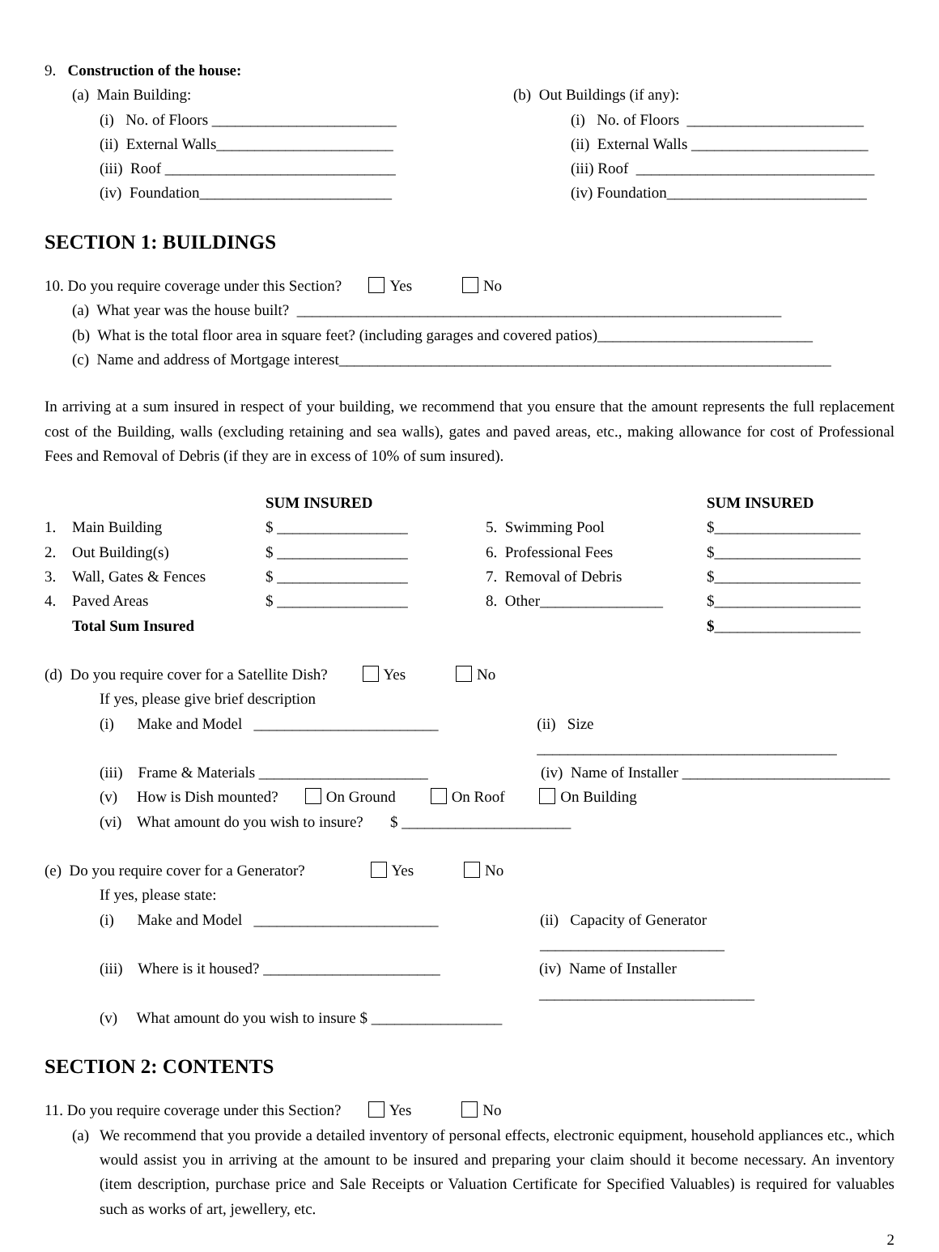9. Construction of the house:
(a) Main Building: (b) Out Buildings (if any):
(i) No. of Floors ________________________ (i) No. of Floors _______________________
(ii) External Walls_______________________ (ii) External Walls _______________________
(iii) Roof ______________________________ (iii) Roof _______________________________
(iv) Foundation_________________________ (iv) Foundation__________________________
SECTION 1: BUILDINGS
10. Do you require coverage under this Section? Yes No
(a) What year was the house built? _______________________________________________________________
(b) What is the total floor area in square feet? (including garages and covered patios)____________________________
(c) Name and address of Mortgage interest________________________________________________________________
In arriving at a sum insured in respect of your building, we recommend that you ensure that the amount represents the full replacement cost of the Building, walls (excluding retaining and sea walls), gates and paved areas, etc., making allowance for cost of Professional Fees and Removal of Debris (if they are in excess of 10% of sum insured).
| | | SUM INSURED | | SUM INSURED |
| 1. | Main Building | $ _________________ | 5. Swimming Pool | $___________________ |
| 2. | Out Building(s) | $ _________________ | 6. Professional Fees | $___________________ |
| 3. | Wall, Gates & Fences | $ _________________ | 7. Removal of Debris | $___________________ |
| 4. | Paved Areas | $ _________________ | 8. Other________________ | $___________________ |
| | Total Sum Insured | | | $ ___________________ |
(d) Do you require cover for a Satellite Dish? Yes No
If yes, please give brief description
(i) Make and Model ________________________
(ii) Size _______________________________________
(iii) Frame & Materials ______________________
(iv) Name of Installer ___________________________
(v) How is Dish mounted? On Ground On Roof On Building
(vi) What amount do you wish to insure? $ ______________________
(e) Do you require cover for a Generator? Yes No
If yes, please state:
(i) Make and Model ________________________
(ii) Capacity of Generator ________________________
(iii) Where is it housed? _______________________
(iv) Name of Installer ____________________________
(v) What amount do you wish to insure $ _________________
SECTION 2: CONTENTS
11. Do you require coverage under this Section? Yes No
(a)
We recommend that you provide a detailed inventory of personal effects, electronic equipment, household appliances etc., which would assist you in arriving at the amount to be insured and preparing your claim should it become necessary. An inventory (item description, purchase price and Sale Receipts or Valuation Certificate for Specified Valuables) is required for valuables such as works of art, jewellery, etc.
2